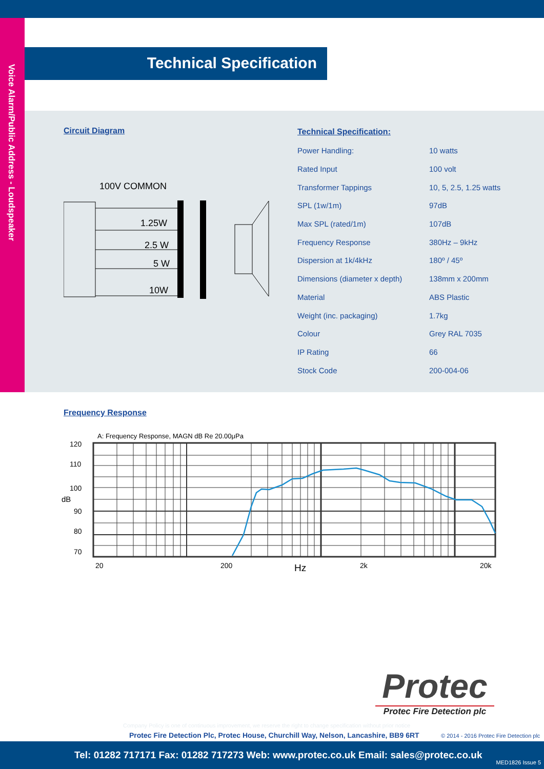Voice Alarm/Public Address - Loudspeaker
Technical Specification
Circuit Diagram
100V COMMON
1.25W
2.5 W
5 W
10W
Technical Specification:
| Power Handling: | 10 watts |
| Rated Input | 100 volt |
| Transformer Tappings | 10, 5, 2.5, 1.25 watts |
| SPL (1w/1m) | 97dB |
| Max SPL (rated/1m) | 107dB |
| Frequency Response | 380Hz – 9kHz |
| Dispersion at 1k/4kHz | 180º / 45º |
| Dimensions (diameter x depth) | 138mm x 200mm |
| Material | ABS Plastic |
| Weight (inc. packaging) | 1.7kg |
| Colour | Grey RAL 7035 |
| IP Rating | 66 |
| Stock Code | 200-004-06 |
Frequency Response
A: Frequency Response, MAGN dB Re 20.00μPa
120
110
100
dB
90
80
70
20
200
Hz
2k
20k
Protec
Protec Fire Detection plc
Company Policy is one of continuous improvement, we reserve the right to change specification without prior notice
Protec Fire Detection Plc, Protec House, Churchill Way, Nelson, Lancashire, BB9 6RT
© 2014 - 2016 Protec Fire Detection plc
Tel: 01282 717171 Fax: 01282 717273 Web: www.protec.co.uk Email: sales@protec.co.uk
MED1826 Issue 5